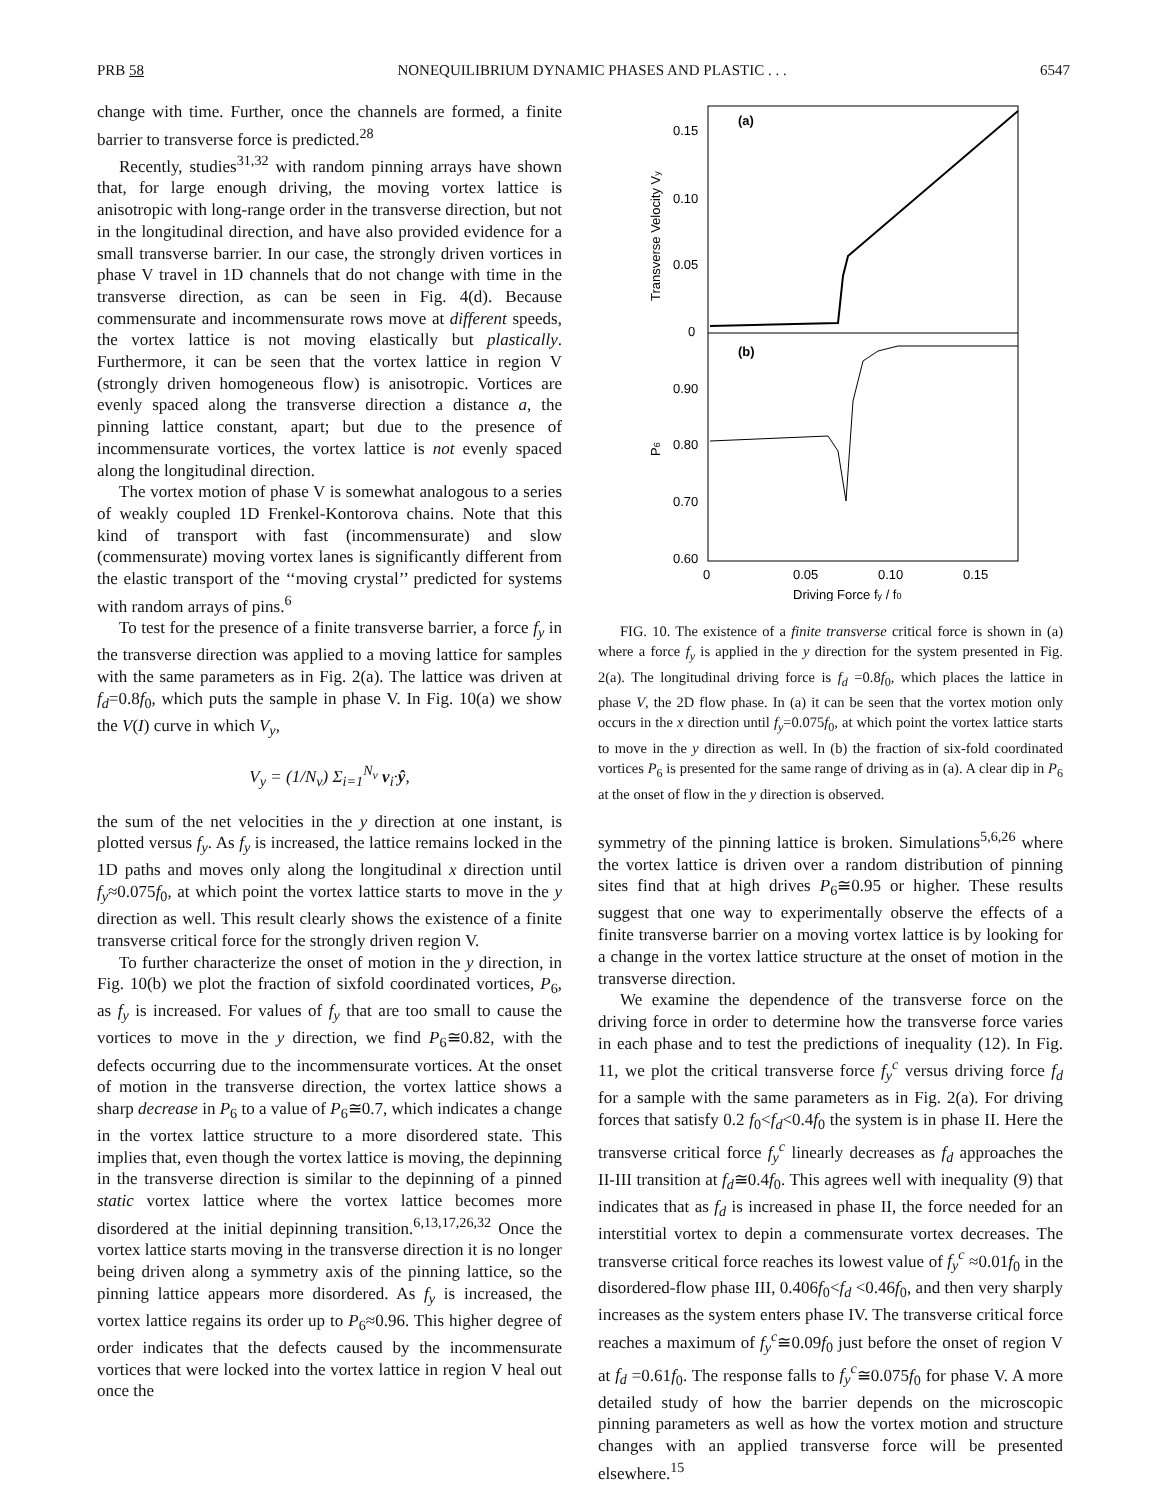PRB 58 NONEQUILIBRIUM DYNAMIC PHASES AND PLASTIC . . . 6547
change with time. Further, once the channels are formed, a finite barrier to transverse force is predicted.<sup>28</sup>
Recently, studies<sup>31,32</sup> with random pinning arrays have shown that, for large enough driving, the moving vortex lattice is anisotropic with long-range order in the transverse direction, but not in the longitudinal direction, and have also provided evidence for a small transverse barrier. In our case, the strongly driven vortices in phase V travel in 1D channels that do not change with time in the transverse direction, as can be seen in Fig. 4(d). Because commensurate and incommensurate rows move at different speeds, the vortex lattice is not moving elastically but plastically. Furthermore, it can be seen that the vortex lattice in region V (strongly driven homogeneous flow) is anisotropic. Vortices are evenly spaced along the transverse direction a distance a, the pinning lattice constant, apart; but due to the presence of incommensurate vortices, the vortex lattice is not evenly spaced along the longitudinal direction.
The vortex motion of phase V is somewhat analogous to a series of weakly coupled 1D Frenkel-Kontorova chains. Note that this kind of transport with fast (incommensurate) and slow (commensurate) moving vortex lanes is significantly different from the elastic transport of the ‘‘moving crystal’’ predicted for systems with random arrays of pins.<sup>6</sup>
To test for the presence of a finite transverse barrier, a force f<sub>y</sub> in the transverse direction was applied to a moving lattice for samples with the same parameters as in Fig. 2(a). The lattice was driven at f<sub>d</sub>=0.8f<sub>0</sub>, which puts the sample in phase V. In Fig. 10(a) we show the V(I) curve in which V<sub>y</sub>,
V<sub>y</sub> = (1/N<sub>v</sub>) Σ<sub>i=1</sub><sup>N<sub>v</sub></sup> v<sub>i</sub>·ŷ,
the sum of the net velocities in the y direction at one instant, is plotted versus f<sub>y</sub>. As f<sub>y</sub> is increased, the lattice remains locked in the 1D paths and moves only along the longitudinal x direction until f<sub>y</sub>≈0.075f<sub>0</sub>, at which point the vortex lattice starts to move in the y direction as well. This result clearly shows the existence of a finite transverse critical force for the strongly driven region V.
To further characterize the onset of motion in the y direction, in Fig. 10(b) we plot the fraction of sixfold coordinated vortices, P<sub>6</sub>, as f<sub>y</sub> is increased. For values of f<sub>y</sub> that are too small to cause the vortices to move in the y direction, we find P<sub>6</sub>≅0.82, with the defects occurring due to the incommensurate vortices. At the onset of motion in the transverse direction, the vortex lattice shows a sharp decrease in P<sub>6</sub> to a value of P<sub>6</sub>≅0.7, which indicates a change in the vortex lattice structure to a more disordered state. This implies that, even though the vortex lattice is moving, the depinning in the transverse direction is similar to the depinning of a pinned static vortex lattice where the vortex lattice becomes more disordered at the initial depinning transition.<sup>6,13,17,26,32</sup> Once the vortex lattice starts moving in the transverse direction it is no longer being driven along a symmetry axis of the pinning lattice, so the pinning lattice appears more disordered. As f<sub>y</sub> is increased, the vortex lattice regains its order up to P<sub>6</sub>≈0.96. This higher degree of order indicates that the defects caused by the incommensurate vortices that were locked into the vortex lattice in region V heal out once the
(a)
(b)
0.15
0.10
0.05
0
0.90
0.80
0.70
0.60
0
0.05
0.10
0.15
Driving Force fy / f0
Transverse Velocity Vy
P6
FIG. 10. The existence of a finite transverse critical force is shown in (a) where a force f<sub>y</sub> is applied in the y direction for the system presented in Fig. 2(a). The longitudinal driving force is f<sub>d</sub> =0.8f<sub>0</sub>, which places the lattice in phase V, the 2D flow phase. In (a) it can be seen that the vortex motion only occurs in the x direction until f<sub>y</sub>=0.075f<sub>0</sub>, at which point the vortex lattice starts to move in the y direction as well. In (b) the fraction of six-fold coordinated vortices P<sub>6</sub> is presented for the same range of driving as in (a). A clear dip in P<sub>6</sub> at the onset of flow in the y direction is observed.
symmetry of the pinning lattice is broken. Simulations<sup>5,6,26</sup> where the vortex lattice is driven over a random distribution of pinning sites find that at high drives P<sub>6</sub>≅0.95 or higher. These results suggest that one way to experimentally observe the effects of a finite transverse barrier on a moving vortex lattice is by looking for a change in the vortex lattice structure at the onset of motion in the transverse direction.
We examine the dependence of the transverse force on the driving force in order to determine how the transverse force varies in each phase and to test the predictions of inequality (12). In Fig. 11, we plot the critical transverse force f<sub>y</sub><sup>c</sup> versus driving force f<sub>d</sub> for a sample with the same parameters as in Fig. 2(a). For driving forces that satisfy 0.2 f<sub>0</sub><f<sub>d</sub><0.4f<sub>0</sub> the system is in phase II. Here the transverse critical force f<sub>y</sub><sup>c</sup> linearly decreases as f<sub>d</sub> approaches the II-III transition at f<sub>d</sub>≅0.4f<sub>0</sub>. This agrees well with inequality (9) that indicates that as f<sub>d</sub> is increased in phase II, the force needed for an interstitial vortex to depin a commensurate vortex decreases. The transverse critical force reaches its lowest value of f<sub>y</sub><sup>c</sup> ≈0.01f<sub>0</sub> in the disordered-flow phase III, 0.406f<sub>0</sub><f<sub>d</sub> <0.46f<sub>0</sub>, and then very sharply increases as the system enters phase IV. The transverse critical force reaches a maximum of f<sub>y</sub><sup>c</sup>≅0.09f<sub>0</sub> just before the onset of region V at f<sub>d</sub> =0.61f<sub>0</sub>. The response falls to f<sub>y</sub><sup>c</sup>≅0.075f<sub>0</sub> for phase V. A more detailed study of how the barrier depends on the microscopic pinning parameters as well as how the vortex motion and structure changes with an applied transverse force will be presented elsewhere.<sup>15</sup>